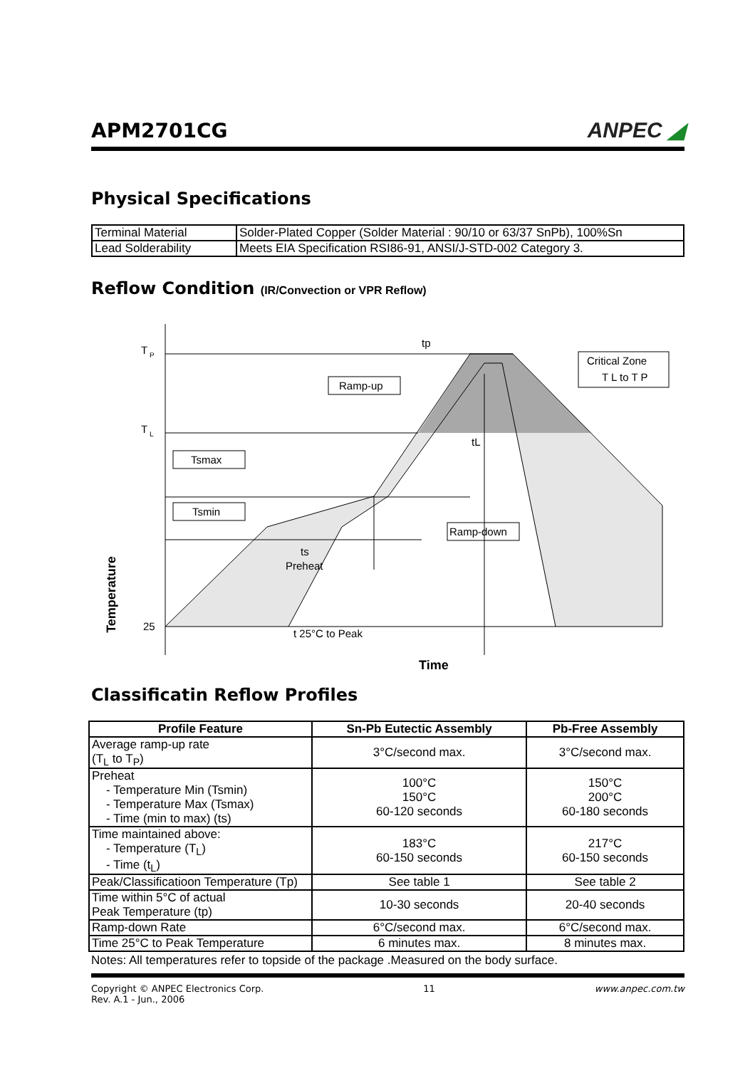APM2701CG
ANPEC ◢
Physical Specifications
| Terminal Material | Solder-Plated Copper (Solder Material : 90/10 or 63/37 SnPb), 100%Sn |
| Lead Solderability | Meets EIA Specification RSI86-91, ANSI/J-STD-002 Category 3. |
Reflow Condition (IR/Convection or VPR Reflow)
T
P
T
L
25
tp
Ramp-up
Tsmax
Tsmin
Ramp-down
Critical Zone
T L to T P
tL
ts
Preheat
t 25°C to Peak
Time
Temperature
Classificatin Reflow Profiles
| Profile Feature | Sn-Pb Eutectic Assembly | Pb-Free Assembly |
| --- | --- | --- |
| Average ramp-up rate (T<sub>L</sub> to T<sub>P</sub>) | 3°C/second max. | 3°C/second max. |
| Preheat - Temperature Min (Tsmin) - Temperature Max (Tsmax) - Time (min to max) (ts) | 100°C 150°C 60-120 seconds | 150°C 200°C 60-180 seconds |
| Time maintained above: - Temperature (T<sub>L</sub>) - Time (t<sub>L</sub>) | 183°C 60-150 seconds | 217°C 60-150 seconds |
| Peak/Classificatioon Temperature (Tp) | See table 1 | See table 2 |
| Time within 5°C of actual Peak Temperature (tp) | 10-30 seconds | 20-40 seconds |
| Ramp-down Rate | 6°C/second max. | 6°C/second max. |
| Time 25°C to Peak Temperature | 6 minutes max. | 8 minutes max. |
Notes: All temperatures refer to topside of the package .Measured on the body surface.
Copyright © ANPEC Electronics Corp.
Rev. A.1 - Jun., 2006
11 www.anpec.com.tw